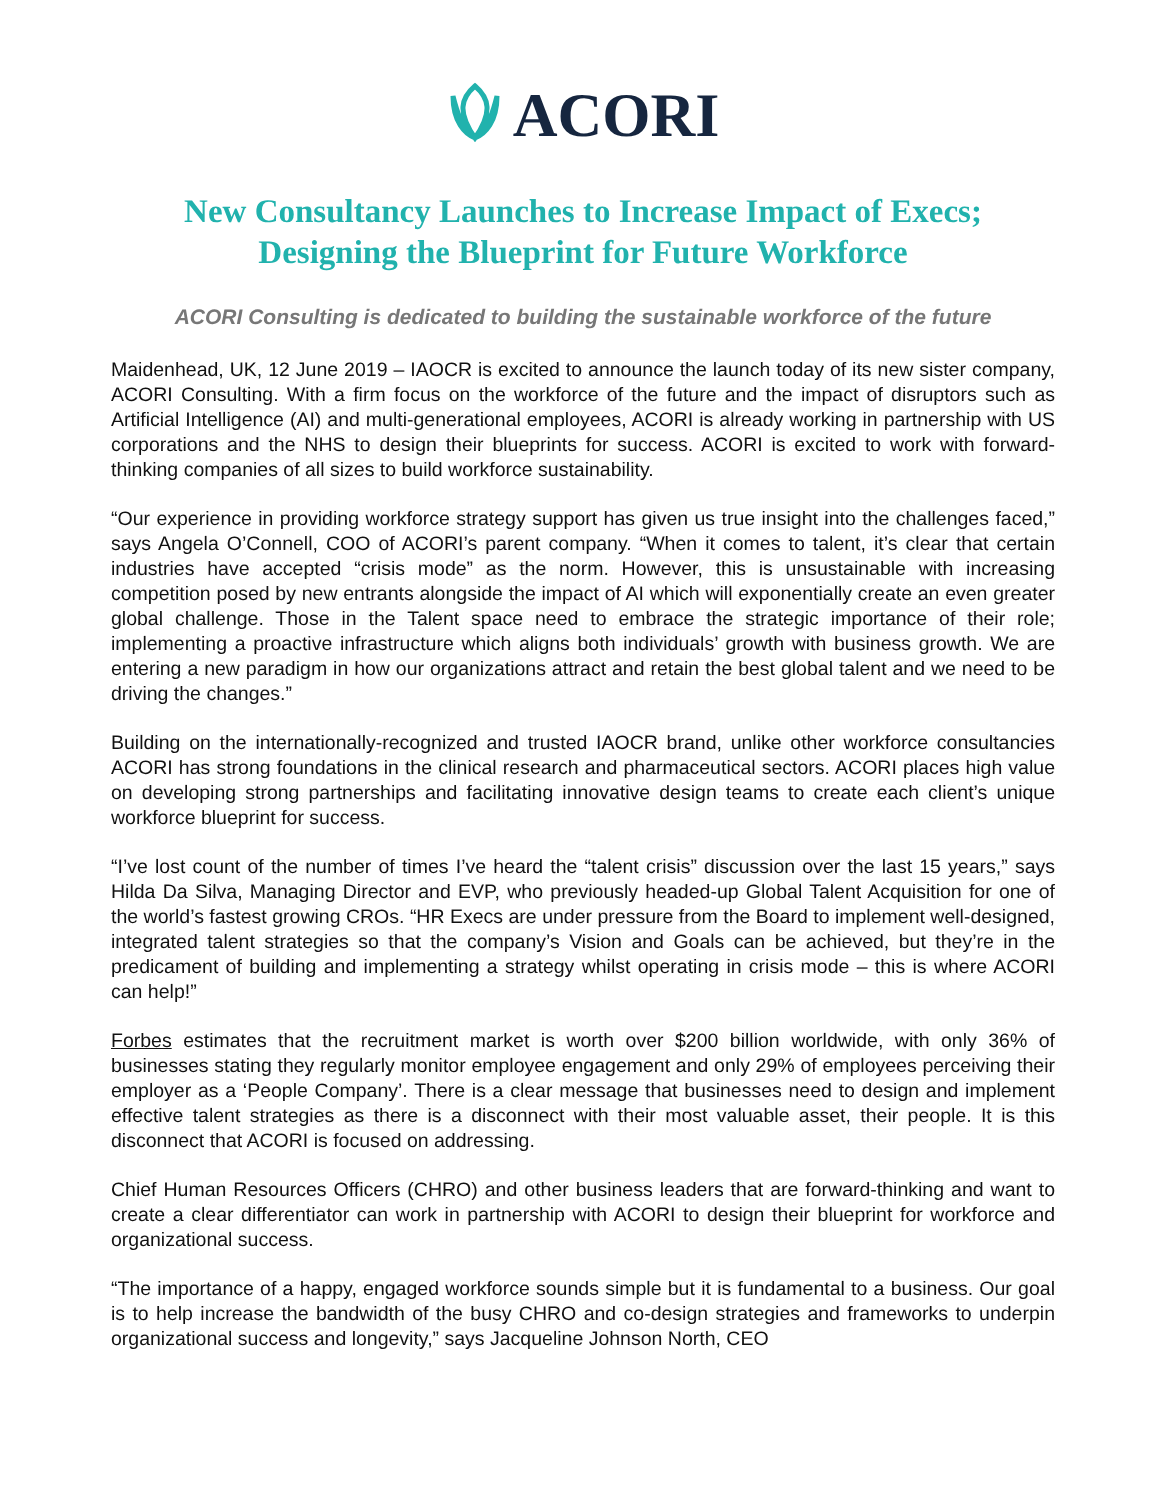ACORI
New Consultancy Launches to Increase Impact of Execs;
Designing the Blueprint for Future Workforce
ACORI Consulting is dedicated to building the sustainable workforce of the future
Maidenhead, UK, 12 June 2019 – IAOCR is excited to announce the launch today of its new sister company, ACORI Consulting. With a firm focus on the workforce of the future and the impact of disruptors such as Artificial Intelligence (AI) and multi-generational employees, ACORI is already working in partnership with US corporations and the NHS to design their blueprints for success. ACORI is excited to work with forward-thinking companies of all sizes to build workforce sustainability.
“Our experience in providing workforce strategy support has given us true insight into the challenges faced,” says Angela O’Connell, COO of ACORI’s parent company. “When it comes to talent, it’s clear that certain industries have accepted “crisis mode” as the norm. However, this is unsustainable with increasing competition posed by new entrants alongside the impact of AI which will exponentially create an even greater global challenge. Those in the Talent space need to embrace the strategic importance of their role; implementing a proactive infrastructure which aligns both individuals’ growth with business growth. We are entering a new paradigm in how our organizations attract and retain the best global talent and we need to be driving the changes.”
Building on the internationally-recognized and trusted IAOCR brand, unlike other workforce consultancies ACORI has strong foundations in the clinical research and pharmaceutical sectors. ACORI places high value on developing strong partnerships and facilitating innovative design teams to create each client’s unique workforce blueprint for success.
“I’ve lost count of the number of times I’ve heard the “talent crisis” discussion over the last 15 years,” says Hilda Da Silva, Managing Director and EVP, who previously headed-up Global Talent Acquisition for one of the world’s fastest growing CROs. “HR Execs are under pressure from the Board to implement well-designed, integrated talent strategies so that the company’s Vision and Goals can be achieved, but they’re in the predicament of building and implementing a strategy whilst operating in crisis mode – this is where ACORI can help!”
Forbes estimates that the recruitment market is worth over $200 billion worldwide, with only 36% of businesses stating they regularly monitor employee engagement and only 29% of employees perceiving their employer as a ‘People Company’. There is a clear message that businesses need to design and implement effective talent strategies as there is a disconnect with their most valuable asset, their people. It is this disconnect that ACORI is focused on addressing.
Chief Human Resources Officers (CHRO) and other business leaders that are forward-thinking and want to create a clear differentiator can work in partnership with ACORI to design their blueprint for workforce and organizational success.
“The importance of a happy, engaged workforce sounds simple but it is fundamental to a business. Our goal is to help increase the bandwidth of the busy CHRO and co-design strategies and frameworks to underpin organizational success and longevity,” says Jacqueline Johnson North, CEO